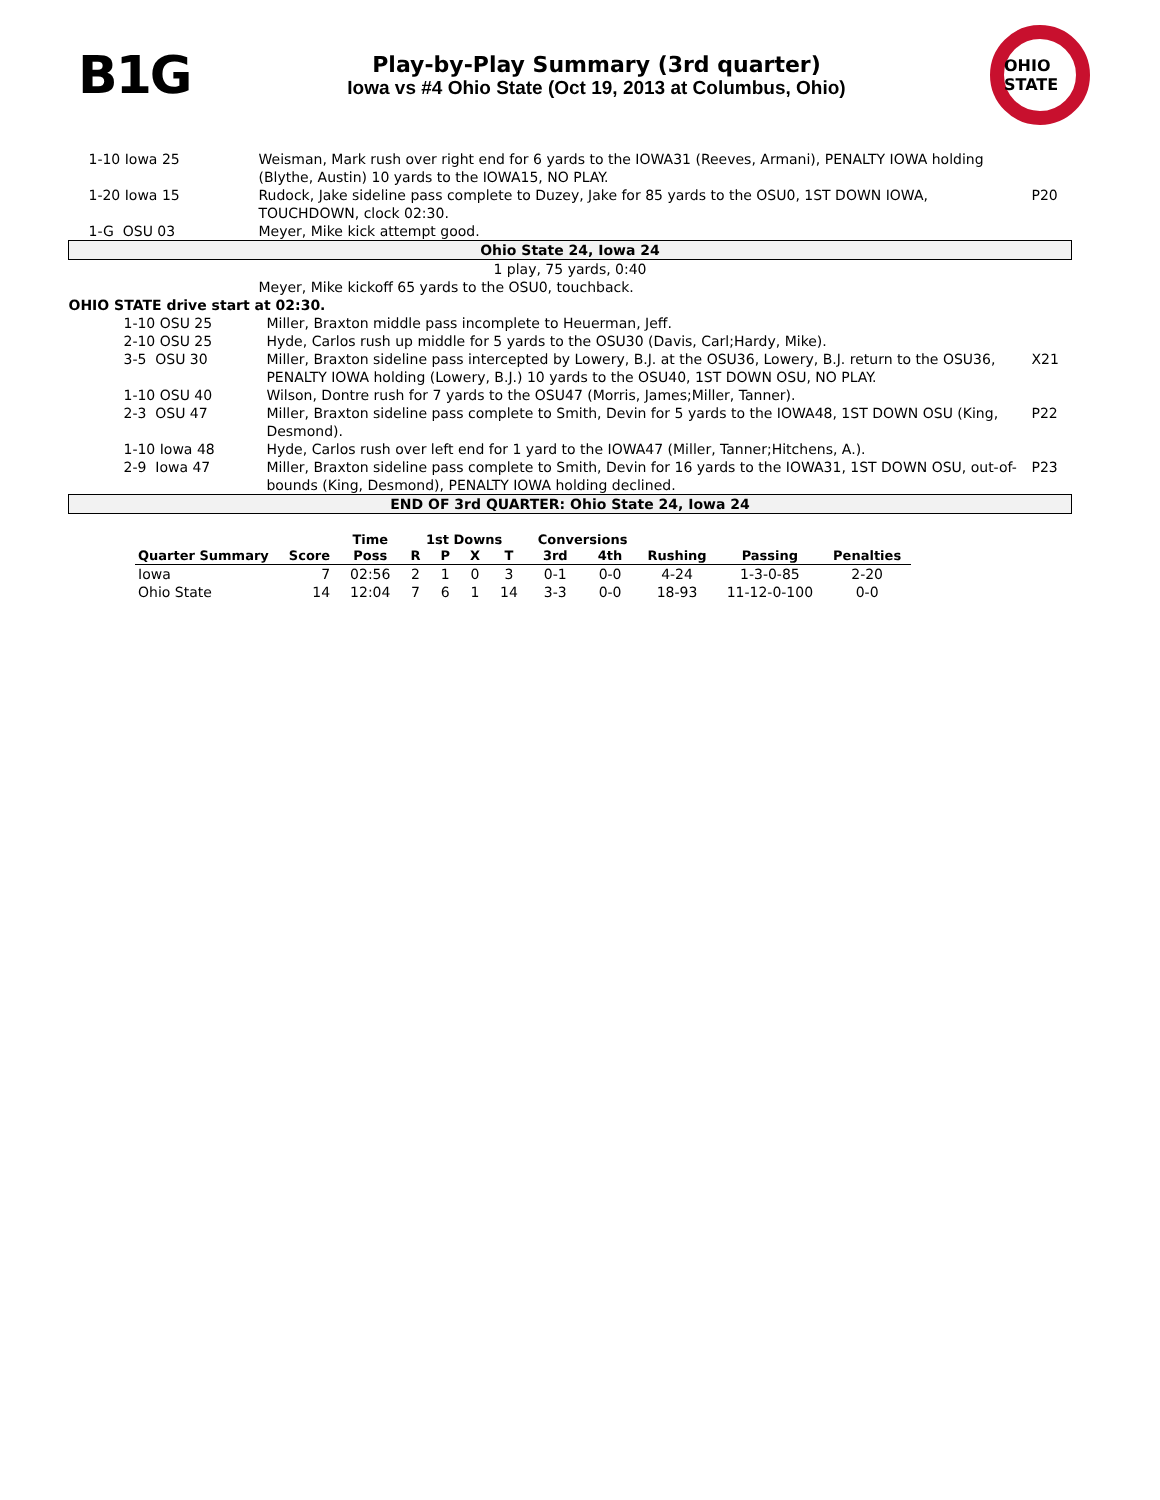B1G
Play-by-Play Summary (3rd quarter)
Iowa vs #4 Ohio State (Oct 19, 2013 at Columbus, Ohio)
OHIO STATE
| 1-10 Iowa 25 | Weisman, Mark rush over right end for 6 yards to the IOWA31 (Reeves, Armani), PENALTY IOWA holding (Blythe, Austin) 10 yards to the IOWA15, NO PLAY. | | |
| 1-20 Iowa 15 | Rudock, Jake sideline pass complete to Duzey, Jake for 85 yards to the OSU0, 1ST DOWN IOWA, TOUCHDOWN, clock 02:30. | | P20 |
| 1-G OSU 03 | Meyer, Mike kick attempt good. | | |
| Ohio State 24, Iowa 24 | | | |
| 1 play, 75 yards, 0:40 | | | |
| | Meyer, Mike kickoff 65 yards to the OSU0, touchback. | | |
| OHIO STATE drive start at 02:30. | | | |
| 1-10 OSU 25 | | Miller, Braxton middle pass incomplete to Heuerman, Jeff. | |
| 2-10 OSU 25 | | Hyde, Carlos rush up middle for 5 yards to the OSU30 (Davis, Carl;Hardy, Mike). | |
| 3-5 OSU 30 | | Miller, Braxton sideline pass intercepted by Lowery, B.J. at the OSU36, Lowery, B.J. return to the OSU36, PENALTY IOWA holding (Lowery, B.J.) 10 yards to the OSU40, 1ST DOWN OSU, NO PLAY. | X21 |
| 1-10 OSU 40 | | Wilson, Dontre rush for 7 yards to the OSU47 (Morris, James;Miller, Tanner). | |
| 2-3 OSU 47 | | Miller, Braxton sideline pass complete to Smith, Devin for 5 yards to the IOWA48, 1ST DOWN OSU (King, Desmond). | P22 |
| 1-10 Iowa 48 | | Hyde, Carlos rush over left end for 1 yard to the IOWA47 (Miller, Tanner;Hitchens, A.). | |
| 2-9 Iowa 47 | | Miller, Braxton sideline pass complete to Smith, Devin for 16 yards to the IOWA31, 1ST DOWN OSU, out-of-bounds (King, Desmond), PENALTY IOWA holding declined. | P23 |
| END OF 3rd QUARTER: Ohio State 24, Iowa 24 | | | |
| | | Time | 1st Downs | | | | Conversions | | | | |
| --- | --- | --- | --- | --- | --- | --- | --- | --- | --- | --- | --- |
| Quarter Summary | Score | Poss | R | P | X | T | 3rd | 4th | Rushing | Passing | Penalties |
| Iowa | 7 | 02:56 | 2 | 1 | 0 | 3 | 0-1 | 0-0 | 4-24 | 1-3-0-85 | 2-20 |
| Ohio State | 14 | 12:04 | 7 | 6 | 1 | 14 | 3-3 | 0-0 | 18-93 | 11-12-0-100 | 0-0 |